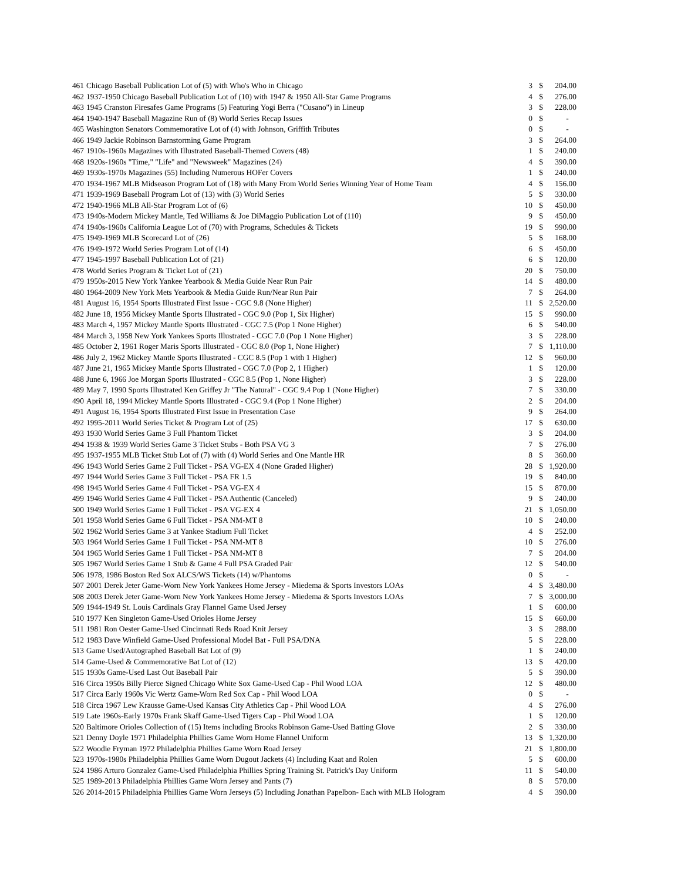| 461 | Chicago Baseball Publication Lot of (5) with Who's Who in Chicago | 3 | $ | 204.00 |
| 462 | 1937-1950 Chicago Baseball Publication Lot of (10) with 1947 & 1950 All-Star Game Programs | 4 | $ | 276.00 |
| 463 | 1945 Cranston Firesafes Game Programs (5) Featuring Yogi Berra ("Cusano") in Lineup | 3 | $ | 228.00 |
| 464 | 1940-1947 Baseball Magazine Run of (8) World Series Recap Issues | 0 | $ | - |
| 465 | Washington Senators Commemorative Lot of (4) with Johnson, Griffith Tributes | 0 | $ | - |
| 466 | 1949 Jackie Robinson Barnstorming Game Program | 3 | $ | 264.00 |
| 467 | 1910s-1960s Magazines with Illustrated Baseball-Themed Covers (48) | 1 | $ | 240.00 |
| 468 | 1920s-1960s "Time," "Life" and "Newsweek" Magazines (24) | 4 | $ | 390.00 |
| 469 | 1930s-1970s Magazines (55) Including Numerous HOFer Covers | 1 | $ | 240.00 |
| 470 | 1934-1967 MLB Midseason Program Lot of (18) with Many From World Series Winning Year of Home Team | 4 | $ | 156.00 |
| 471 | 1939-1969 Baseball Program Lot of (13) with (3) World Series | 5 | $ | 330.00 |
| 472 | 1940-1966 MLB All-Star Program Lot of (6) | 10 | $ | 450.00 |
| 473 | 1940s-Modern Mickey Mantle, Ted Williams & Joe DiMaggio Publication Lot of (110) | 9 | $ | 450.00 |
| 474 | 1940s-1960s California League Lot of (70) with Programs, Schedules & Tickets | 19 | $ | 990.00 |
| 475 | 1949-1969 MLB Scorecard Lot of (26) | 5 | $ | 168.00 |
| 476 | 1949-1972 World Series Program Lot of (14) | 6 | $ | 450.00 |
| 477 | 1945-1997 Baseball Publication Lot of (21) | 6 | $ | 120.00 |
| 478 | World Series Program & Ticket Lot of (21) | 20 | $ | 750.00 |
| 479 | 1950s-2015 New York Yankee Yearbook & Media Guide Near Run Pair | 14 | $ | 480.00 |
| 480 | 1964-2009 New York Mets Yearbook & Media Guide Run/Near Run Pair | 7 | $ | 264.00 |
| 481 | August 16, 1954 Sports Illustrated First Issue - CGC 9.8 (None Higher) | 11 | $ | 2,520.00 |
| 482 | June 18, 1956 Mickey Mantle Sports Illustrated - CGC 9.0 (Pop 1, Six Higher) | 15 | $ | 990.00 |
| 483 | March 4, 1957 Mickey Mantle Sports Illustrated - CGC 7.5 (Pop 1 None Higher) | 6 | $ | 540.00 |
| 484 | March 3, 1958 New York Yankees Sports Illustrated - CGC 7.0 (Pop 1 None Higher) | 3 | $ | 228.00 |
| 485 | October 2, 1961 Roger Maris Sports Illustrated - CGC 8.0 (Pop 1, None Higher) | 7 | $ | 1,110.00 |
| 486 | July 2, 1962 Mickey Mantle Sports Illustrated - CGC 8.5 (Pop 1 with 1 Higher) | 12 | $ | 960.00 |
| 487 | June 21, 1965 Mickey Mantle Sports Illustrated - CGC 7.0 (Pop 2, 1 Higher) | 1 | $ | 120.00 |
| 488 | June 6, 1966 Joe Morgan Sports Illustrated - CGC 8.5 (Pop 1, None Higher) | 3 | $ | 228.00 |
| 489 | May 7, 1990 Sports Illustrated Ken Griffey Jr "The Natural" - CGC 9.4 Pop 1 (None Higher) | 7 | $ | 330.00 |
| 490 | April 18, 1994 Mickey Mantle Sports Illustrated - CGC 9.4 (Pop 1 None Higher) | 2 | $ | 204.00 |
| 491 | August 16, 1954 Sports Illustrated First Issue in Presentation Case | 9 | $ | 264.00 |
| 492 | 1995-2011 World Series Ticket & Program Lot of (25) | 17 | $ | 630.00 |
| 493 | 1930 World Series Game 3 Full Phantom Ticket | 3 | $ | 204.00 |
| 494 | 1938 & 1939 World Series Game 3 Ticket Stubs - Both PSA VG 3 | 7 | $ | 276.00 |
| 495 | 1937-1955 MLB Ticket Stub Lot of (7) with (4) World Series and One Mantle HR | 8 | $ | 360.00 |
| 496 | 1943 World Series Game 2 Full Ticket - PSA VG-EX 4 (None Graded Higher) | 28 | $ | 1,920.00 |
| 497 | 1944 World Series Game 3 Full Ticket - PSA FR 1.5 | 19 | $ | 840.00 |
| 498 | 1945 World Series Game 4 Full Ticket - PSA VG-EX 4 | 15 | $ | 870.00 |
| 499 | 1946 World Series Game 4 Full Ticket - PSA Authentic (Canceled) | 9 | $ | 240.00 |
| 500 | 1949 World Series Game 1 Full Ticket - PSA VG-EX 4 | 21 | $ | 1,050.00 |
| 501 | 1958 World Series Game 6 Full Ticket - PSA NM-MT 8 | 10 | $ | 240.00 |
| 502 | 1962 World Series Game 3 at Yankee Stadium Full Ticket | 4 | $ | 252.00 |
| 503 | 1964 World Series Game 1 Full Ticket - PSA NM-MT 8 | 10 | $ | 276.00 |
| 504 | 1965 World Series Game 1 Full Ticket - PSA NM-MT 8 | 7 | $ | 204.00 |
| 505 | 1967 World Series Game 1 Stub & Game 4 Full PSA Graded Pair | 12 | $ | 540.00 |
| 506 | 1978, 1986 Boston Red Sox ALCS/WS Tickets (14) w/Phantoms | 0 | $ | - |
| 507 | 2001 Derek Jeter Game-Worn New York Yankees Home Jersey - Miedema & Sports Investors LOAs | 4 | $ | 3,480.00 |
| 508 | 2003 Derek Jeter Game-Worn New York Yankees Home Jersey - Miedema & Sports Investors LOAs | 7 | $ | 3,000.00 |
| 509 | 1944-1949 St. Louis Cardinals Gray Flannel Game Used Jersey | 1 | $ | 600.00 |
| 510 | 1977 Ken Singleton Game-Used Orioles Home Jersey | 15 | $ | 660.00 |
| 511 | 1981 Ron Oester Game-Used Cincinnati Reds Road Knit Jersey | 3 | $ | 288.00 |
| 512 | 1983 Dave Winfield Game-Used Professional Model Bat - Full PSA/DNA | 5 | $ | 228.00 |
| 513 | Game Used/Autographed Baseball Bat Lot of (9) | 1 | $ | 240.00 |
| 514 | Game-Used & Commemorative Bat Lot of (12) | 13 | $ | 420.00 |
| 515 | 1930s Game-Used Last Out Baseball Pair | 5 | $ | 390.00 |
| 516 | Circa 1950s Billy Pierce Signed Chicago White Sox Game-Used Cap - Phil Wood LOA | 12 | $ | 480.00 |
| 517 | Circa Early 1960s Vic Wertz Game-Worn Red Sox Cap - Phil Wood LOA | 0 | $ | - |
| 518 | Circa 1967 Lew Krausse Game-Used Kansas City Athletics Cap - Phil Wood LOA | 4 | $ | 276.00 |
| 519 | Late 1960s-Early 1970s Frank Skaff Game-Used Tigers Cap - Phil Wood LOA | 1 | $ | 120.00 |
| 520 | Baltimore Orioles Collection of (15) Items including Brooks Robinson Game-Used Batting Glove | 2 | $ | 330.00 |
| 521 | Denny Doyle 1971 Philadelphia Phillies Game Worn Home Flannel Uniform | 13 | $ | 1,320.00 |
| 522 | Woodie Fryman 1972 Philadelphia Phillies Game Worn Road Jersey | 21 | $ | 1,800.00 |
| 523 | 1970s-1980s Philadelphia Phillies Game Worn Dugout Jackets (4) Including Kaat and Rolen | 5 | $ | 600.00 |
| 524 | 1986 Arturo Gonzalez Game-Used Philadelphia Phillies Spring Training St. Patrick's Day Uniform | 11 | $ | 540.00 |
| 525 | 1989-2013 Philadelphia Phillies Game Worn Jersey and Pants (7) | 8 | $ | 570.00 |
| 526 | 2014-2015 Philadelphia Phillies Game Worn Jerseys (5) Including Jonathan Papelbon- Each with MLB Hologram | 4 | $ | 390.00 |